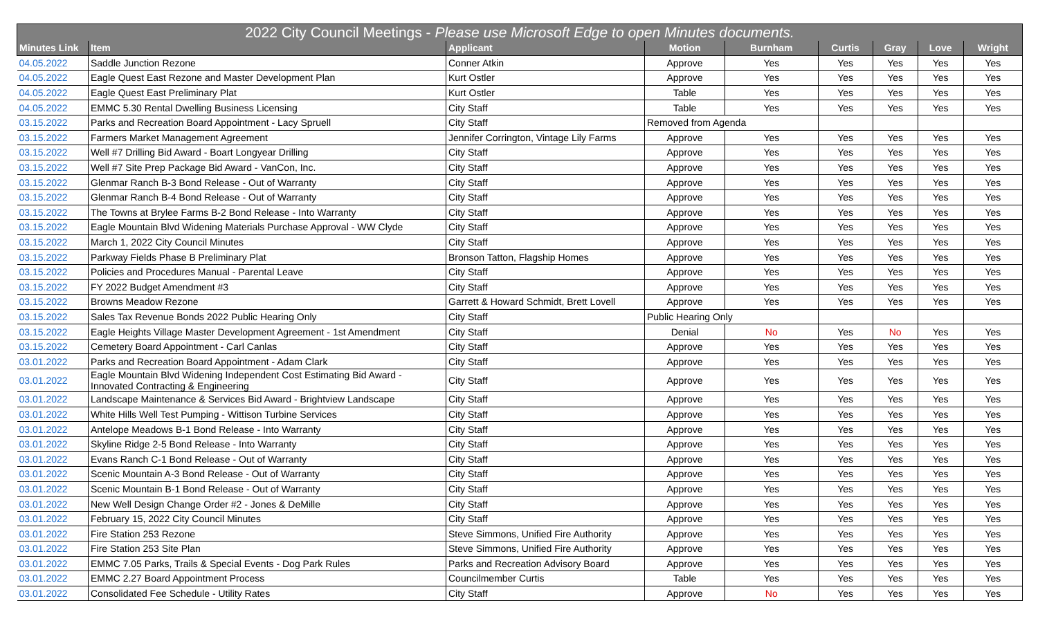| 2022 City Council Meetings - Please use Microsoft Edge to open Minutes documents. | | | | | | | | |
| --- | --- | --- | --- | --- | --- | --- | --- | --- |
| Minutes Link | Item | Applicant | Motion | Burnham | Curtis | Gray | Love | Wright |
| 04.05.2022 | Saddle Junction Rezone | Conner Atkin | Approve | Yes | Yes | Yes | Yes | Yes |
| 04.05.2022 | Eagle Quest East Rezone and Master Development Plan | Kurt Ostler | Approve | Yes | Yes | Yes | Yes | Yes |
| 04.05.2022 | Eagle Quest East Preliminary Plat | Kurt Ostler | Table | Yes | Yes | Yes | Yes | Yes |
| 04.05.2022 | EMMC 5.30 Rental Dwelling Business Licensing | City Staff | Table | Yes | Yes | Yes | Yes | Yes |
| 03.15.2022 | Parks and Recreation Board Appointment - Lacy Spruell | City Staff | Removed from Agenda | | | | | |
| 03.15.2022 | Farmers Market Management Agreement | Jennifer Corrington, Vintage Lily Farms | Approve | Yes | Yes | Yes | Yes | Yes |
| 03.15.2022 | Well #7 Drilling Bid Award - Boart Longyear Drilling | City Staff | Approve | Yes | Yes | Yes | Yes | Yes |
| 03.15.2022 | Well #7 Site Prep Package Bid Award - VanCon, Inc. | City Staff | Approve | Yes | Yes | Yes | Yes | Yes |
| 03.15.2022 | Glenmar Ranch B-3 Bond Release - Out of Warranty | City Staff | Approve | Yes | Yes | Yes | Yes | Yes |
| 03.15.2022 | Glenmar Ranch B-4 Bond Release - Out of Warranty | City Staff | Approve | Yes | Yes | Yes | Yes | Yes |
| 03.15.2022 | The Towns at Brylee Farms B-2 Bond Release - Into Warranty | City Staff | Approve | Yes | Yes | Yes | Yes | Yes |
| 03.15.2022 | Eagle Mountain Blvd Widening Materials Purchase Approval - WW Clyde | City Staff | Approve | Yes | Yes | Yes | Yes | Yes |
| 03.15.2022 | March 1, 2022 City Council Minutes | City Staff | Approve | Yes | Yes | Yes | Yes | Yes |
| 03.15.2022 | Parkway Fields Phase B Preliminary Plat | Bronson Tatton, Flagship Homes | Approve | Yes | Yes | Yes | Yes | Yes |
| 03.15.2022 | Policies and Procedures Manual - Parental Leave | City Staff | Approve | Yes | Yes | Yes | Yes | Yes |
| 03.15.2022 | FY 2022 Budget Amendment #3 | City Staff | Approve | Yes | Yes | Yes | Yes | Yes |
| 03.15.2022 | Browns Meadow Rezone | Garrett & Howard Schmidt, Brett Lovell | Approve | Yes | Yes | Yes | Yes | Yes |
| 03.15.2022 | Sales Tax Revenue Bonds 2022 Public Hearing Only | City Staff | Public Hearing Only | | | | | |
| 03.15.2022 | Eagle Heights Village Master Development Agreement - 1st Amendment | City Staff | Denial | No | Yes | No | Yes | Yes |
| 03.15.2022 | Cemetery Board Appointment - Carl Canlas | City Staff | Approve | Yes | Yes | Yes | Yes | Yes |
| 03.01.2022 | Parks and Recreation Board Appointment - Adam Clark | City Staff | Approve | Yes | Yes | Yes | Yes | Yes |
| 03.01.2022 | Eagle Mountain Blvd Widening Independent Cost Estimating Bid Award - Innovated Contracting & Engineering | City Staff | Approve | Yes | Yes | Yes | Yes | Yes |
| 03.01.2022 | Landscape Maintenance & Services Bid Award - Brightview Landscape | City Staff | Approve | Yes | Yes | Yes | Yes | Yes |
| 03.01.2022 | White Hills Well Test Pumping - Wittison Turbine Services | City Staff | Approve | Yes | Yes | Yes | Yes | Yes |
| 03.01.2022 | Antelope Meadows B-1 Bond Release - Into Warranty | City Staff | Approve | Yes | Yes | Yes | Yes | Yes |
| 03.01.2022 | Skyline Ridge 2-5 Bond Release - Into Warranty | City Staff | Approve | Yes | Yes | Yes | Yes | Yes |
| 03.01.2022 | Evans Ranch C-1 Bond Release - Out of Warranty | City Staff | Approve | Yes | Yes | Yes | Yes | Yes |
| 03.01.2022 | Scenic Mountain A-3 Bond Release - Out of Warranty | City Staff | Approve | Yes | Yes | Yes | Yes | Yes |
| 03.01.2022 | Scenic Mountain B-1 Bond Release - Out of Warranty | City Staff | Approve | Yes | Yes | Yes | Yes | Yes |
| 03.01.2022 | New Well Design Change Order #2 - Jones & DeMille | City Staff | Approve | Yes | Yes | Yes | Yes | Yes |
| 03.01.2022 | February 15, 2022 City Council Minutes | City Staff | Approve | Yes | Yes | Yes | Yes | Yes |
| 03.01.2022 | Fire Station 253 Rezone | Steve Simmons, Unified Fire Authority | Approve | Yes | Yes | Yes | Yes | Yes |
| 03.01.2022 | Fire Station 253 Site Plan | Steve Simmons, Unified Fire Authority | Approve | Yes | Yes | Yes | Yes | Yes |
| 03.01.2022 | EMMC 7.05 Parks, Trails & Special Events - Dog Park Rules | Parks and Recreation Advisory Board | Approve | Yes | Yes | Yes | Yes | Yes |
| 03.01.2022 | EMMC 2.27 Board Appointment Process | Councilmember Curtis | Table | Yes | Yes | Yes | Yes | Yes |
| 03.01.2022 | Consolidated Fee Schedule - Utility Rates | City Staff | Approve | No | Yes | Yes | Yes | Yes |